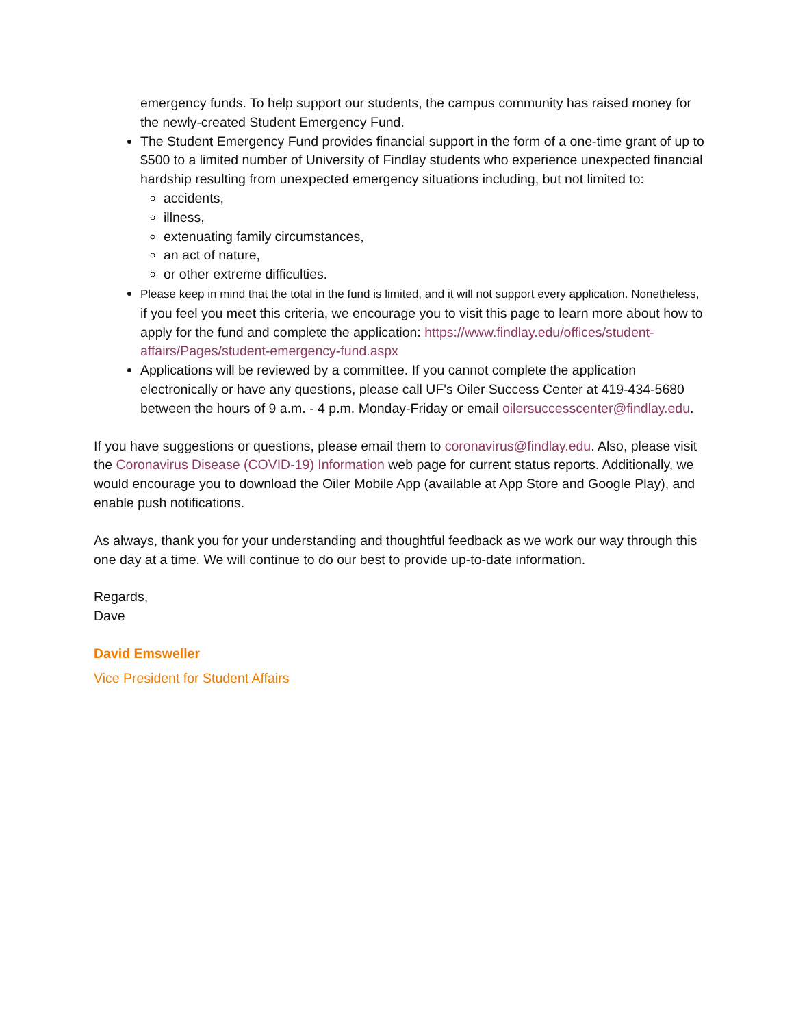emergency funds. To help support our students, the campus community has raised money for the newly-created Student Emergency Fund.
The Student Emergency Fund provides financial support in the form of a one-time grant of up to $500 to a limited number of University of Findlay students who experience unexpected financial hardship resulting from unexpected emergency situations including, but not limited to:
accidents,
illness,
extenuating family circumstances,
an act of nature,
or other extreme difficulties.
Please keep in mind that the total in the fund is limited, and it will not support every application. Nonetheless, if you feel you meet this criteria, we encourage you to visit this page to learn more about how to apply for the fund and complete the application: https://www.findlay.edu/offices/student-affairs/Pages/student-emergency-fund.aspx
Applications will be reviewed by a committee. If you cannot complete the application electronically or have any questions, please call UF's Oiler Success Center at 419-434-5680 between the hours of 9 a.m. - 4 p.m. Monday-Friday or email oilersuccesscenter@findlay.edu.
If you have suggestions or questions, please email them to coronavirus@findlay.edu. Also, please visit the Coronavirus Disease (COVID-19) Information web page for current status reports. Additionally, we would encourage you to download the Oiler Mobile App (available at App Store and Google Play), and enable push notifications.
As always, thank you for your understanding and thoughtful feedback as we work our way through this one day at a time. We will continue to do our best to provide up-to-date information.
Regards,
Dave
David Emsweller
Vice President for Student Affairs